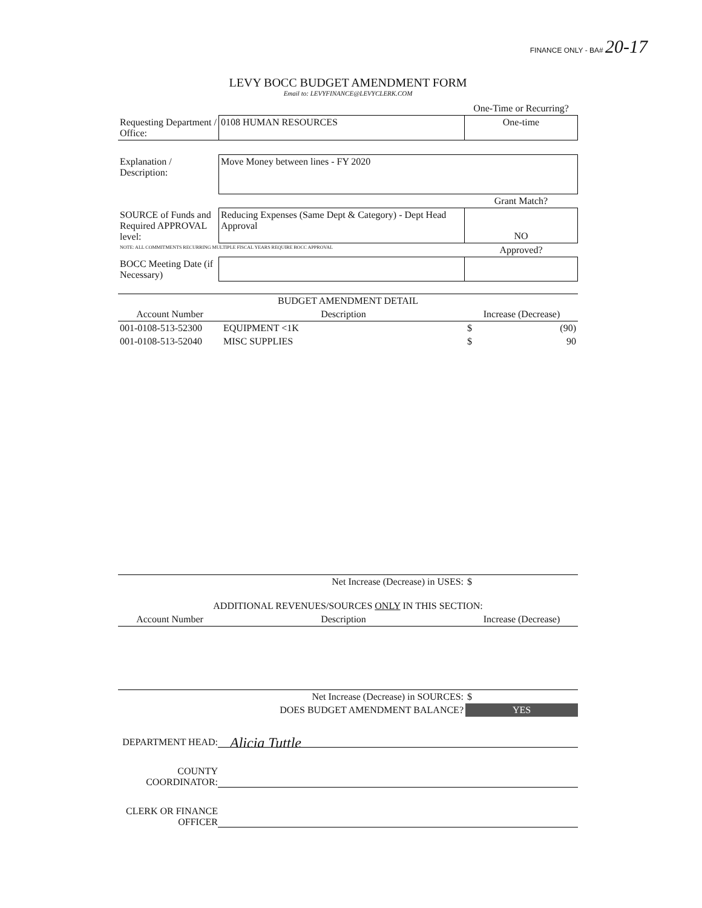FINANCE ONLY - BA# 20-17
LEVY BOCC BUDGET AMENDMENT FORM
Email to: LEVYFINANCE@LEVYCLERK.COM
| | | One-Time or Recurring? |
| Requesting Department / Office: | 0108 HUMAN RESOURCES | One-time |
| Explanation / Description: | Move Money between lines - FY 2020 | |
| | | Grant Match? |
| SOURCE of Funds and Required APPROVAL level: | Reducing Expenses (Same Dept & Category) - Dept Head Approval | NO |
| NOTE: ALL COMMITMENTS RECURRING MULTIPLE FISCAL YEARS REQUIRE BOCC APPROVAL | | Approved? |
| BOCC Meeting Date (if Necessary) | | |
| BUDGET AMENDMENT DETAIL | | |
| --- | --- | --- |
| Account Number | Description | Increase (Decrease) |
| 001-0108-513-52300 | EQUIPMENT <1K | $ (90) |
| 001-0108-513-52040 | MISC SUPPLIES | $ 90 |
| | Net Increase (Decrease) in USES: | $ |
| ADDITIONAL REVENUES/SOURCES ONLY IN THIS SECTION: | | |
| Account Number | Description | Increase (Decrease) |
| | Net Increase (Decrease) in SOURCES: | $ |
| | DOES BUDGET AMENDMENT BALANCE? | YES |
DEPARTMENT HEAD:
Alicia Tuttle
COUNTY COORDINATOR:
CLERK OR FINANCE OFFICER